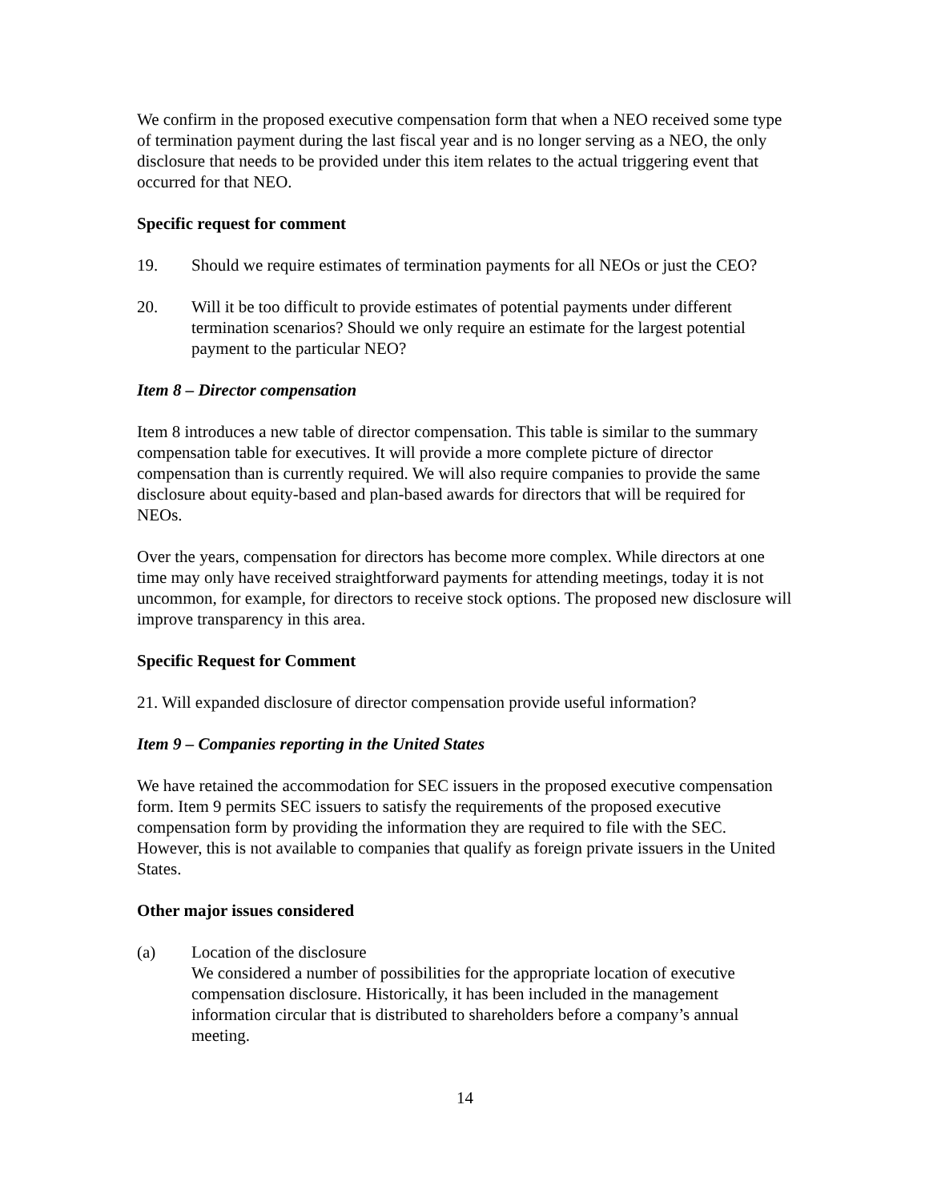We confirm in the proposed executive compensation form that when a NEO received some type of termination payment during the last fiscal year and is no longer serving as a NEO, the only disclosure that needs to be provided under this item relates to the actual triggering event that occurred for that NEO.
Specific request for comment
19. Should we require estimates of termination payments for all NEOs or just the CEO?
20. Will it be too difficult to provide estimates of potential payments under different termination scenarios? Should we only require an estimate for the largest potential payment to the particular NEO?
Item 8 – Director compensation
Item 8 introduces a new table of director compensation. This table is similar to the summary compensation table for executives. It will provide a more complete picture of director compensation than is currently required. We will also require companies to provide the same disclosure about equity-based and plan-based awards for directors that will be required for NEOs.
Over the years, compensation for directors has become more complex. While directors at one time may only have received straightforward payments for attending meetings, today it is not uncommon, for example, for directors to receive stock options. The proposed new disclosure will improve transparency in this area.
Specific Request for Comment
21. Will expanded disclosure of director compensation provide useful information?
Item 9 – Companies reporting in the United States
We have retained the accommodation for SEC issuers in the proposed executive compensation form. Item 9 permits SEC issuers to satisfy the requirements of the proposed executive compensation form by providing the information they are required to file with the SEC. However, this is not available to companies that qualify as foreign private issuers in the United States.
Other major issues considered
(a) Location of the disclosure
We considered a number of possibilities for the appropriate location of executive compensation disclosure. Historically, it has been included in the management information circular that is distributed to shareholders before a company’s annual meeting.
14